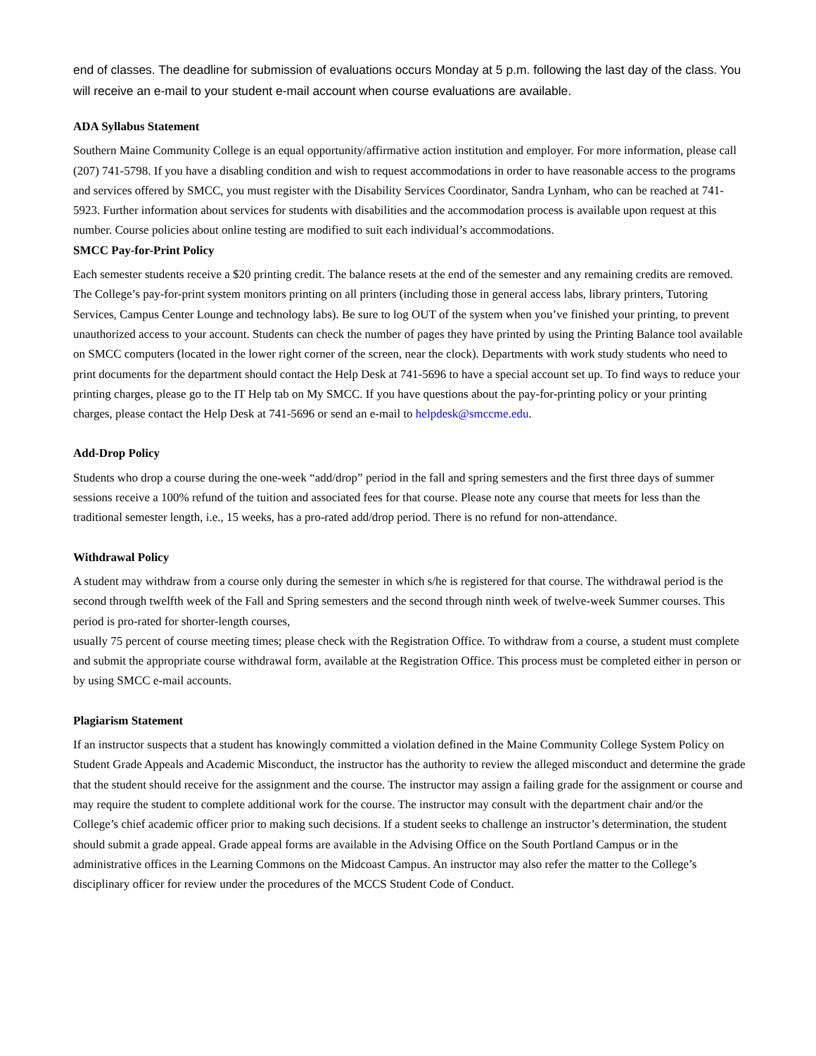end of classes. The deadline for submission of evaluations occurs Monday at 5 p.m. following the last day of the class. You will receive an e-mail to your student e-mail account when course evaluations are available.
ADA Syllabus Statement
Southern Maine Community College is an equal opportunity/affirmative action institution and employer. For more information, please call (207) 741-5798. If you have a disabling condition and wish to request accommodations in order to have reasonable access to the programs and services offered by SMCC, you must register with the Disability Services Coordinator, Sandra Lynham, who can be reached at 741-5923. Further information about services for students with disabilities and the accommodation process is available upon request at this number. Course policies about online testing are modified to suit each individual’s accommodations.
SMCC Pay-for-Print Policy
Each semester students receive a $20 printing credit. The balance resets at the end of the semester and any remaining credits are removed. The College’s pay-for-print system monitors printing on all printers (including those in general access labs, library printers, Tutoring Services, Campus Center Lounge and technology labs). Be sure to log OUT of the system when you’ve finished your printing, to prevent unauthorized access to your account. Students can check the number of pages they have printed by using the Printing Balance tool available on SMCC computers (located in the lower right corner of the screen, near the clock). Departments with work study students who need to print documents for the department should contact the Help Desk at 741-5696 to have a special account set up. To find ways to reduce your printing charges, please go to the IT Help tab on My SMCC. If you have questions about the pay-for-printing policy or your printing charges, please contact the Help Desk at 741-5696 or send an e-mail to helpdesk@smccme.edu.
Add-Drop Policy
Students who drop a course during the one-week “add/drop” period in the fall and spring semesters and the first three days of summer sessions receive a 100% refund of the tuition and associated fees for that course. Please note any course that meets for less than the traditional semester length, i.e., 15 weeks, has a pro-rated add/drop period. There is no refund for non-attendance.
Withdrawal Policy
A student may withdraw from a course only during the semester in which s/he is registered for that course. The withdrawal period is the second through twelfth week of the Fall and Spring semesters and the second through ninth week of twelve-week Summer courses. This period is pro-rated for shorter-length courses,
usually 75 percent of course meeting times; please check with the Registration Office. To withdraw from a course, a student must complete and submit the appropriate course withdrawal form, available at the Registration Office. This process must be completed either in person or by using SMCC e-mail accounts.
Plagiarism Statement
If an instructor suspects that a student has knowingly committed a violation defined in the Maine Community College System Policy on Student Grade Appeals and Academic Misconduct, the instructor has the authority to review the alleged misconduct and determine the grade that the student should receive for the assignment and the course. The instructor may assign a failing grade for the assignment or course and may require the student to complete additional work for the course. The instructor may consult with the department chair and/or the College’s chief academic officer prior to making such decisions. If a student seeks to challenge an instructor’s determination, the student should submit a grade appeal. Grade appeal forms are available in the Advising Office on the South Portland Campus or in the administrative offices in the Learning Commons on the Midcoast Campus. An instructor may also refer the matter to the College’s disciplinary officer for review under the procedures of the MCCS Student Code of Conduct.